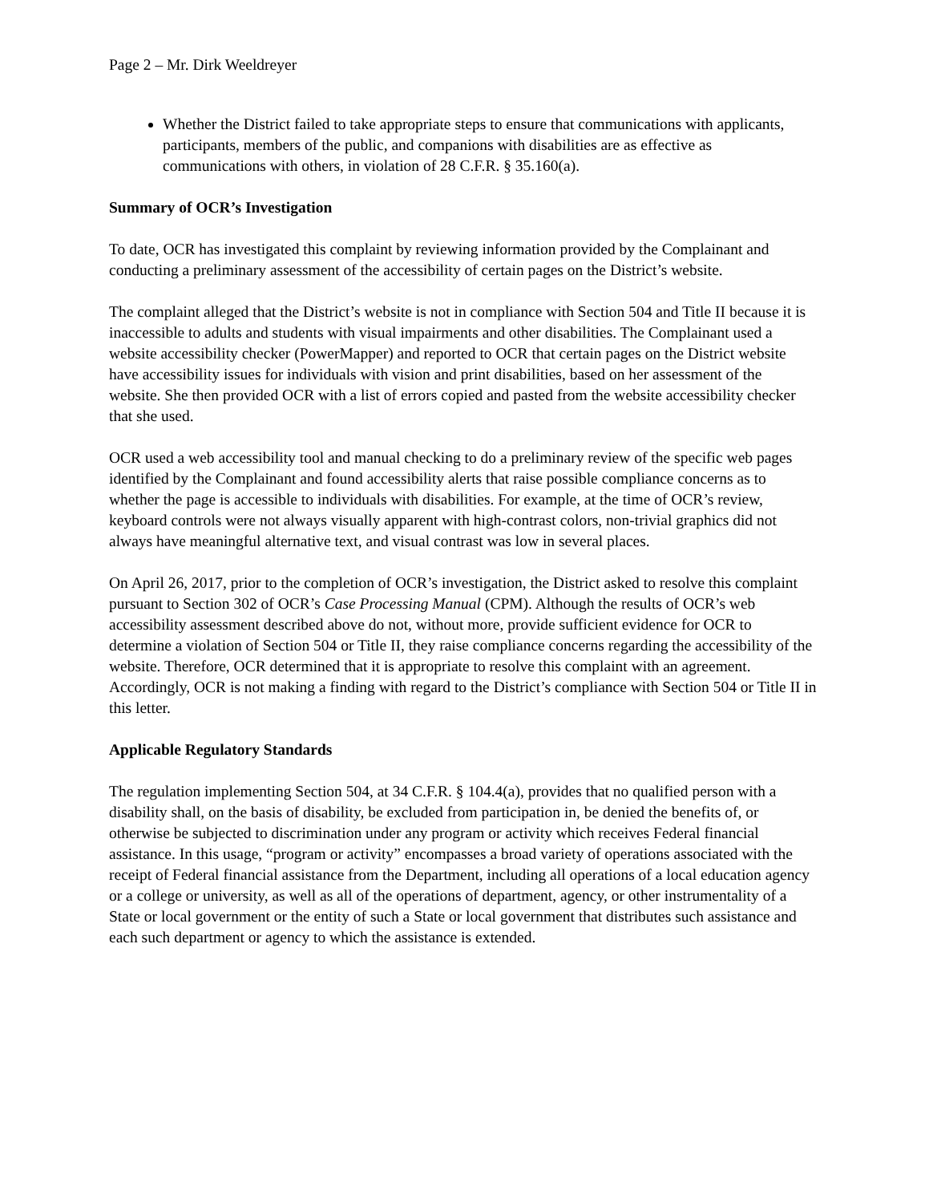Page 2 – Mr. Dirk Weeldreyer
Whether the District failed to take appropriate steps to ensure that communications with applicants, participants, members of the public, and companions with disabilities are as effective as communications with others, in violation of 28 C.F.R. § 35.160(a).
Summary of OCR’s Investigation
To date, OCR has investigated this complaint by reviewing information provided by the Complainant and conducting a preliminary assessment of the accessibility of certain pages on the District’s website.
The complaint alleged that the District’s website is not in compliance with Section 504 and Title II because it is inaccessible to adults and students with visual impairments and other disabilities. The Complainant used a website accessibility checker (PowerMapper) and reported to OCR that certain pages on the District website have accessibility issues for individuals with vision and print disabilities, based on her assessment of the website. She then provided OCR with a list of errors copied and pasted from the website accessibility checker that she used.
OCR used a web accessibility tool and manual checking to do a preliminary review of the specific web pages identified by the Complainant and found accessibility alerts that raise possible compliance concerns as to whether the page is accessible to individuals with disabilities. For example, at the time of OCR’s review, keyboard controls were not always visually apparent with high-contrast colors, non-trivial graphics did not always have meaningful alternative text, and visual contrast was low in several places.
On April 26, 2017, prior to the completion of OCR’s investigation, the District asked to resolve this complaint pursuant to Section 302 of OCR’s Case Processing Manual (CPM). Although the results of OCR’s web accessibility assessment described above do not, without more, provide sufficient evidence for OCR to determine a violation of Section 504 or Title II, they raise compliance concerns regarding the accessibility of the website. Therefore, OCR determined that it is appropriate to resolve this complaint with an agreement. Accordingly, OCR is not making a finding with regard to the District’s compliance with Section 504 or Title II in this letter.
Applicable Regulatory Standards
The regulation implementing Section 504, at 34 C.F.R. § 104.4(a), provides that no qualified person with a disability shall, on the basis of disability, be excluded from participation in, be denied the benefits of, or otherwise be subjected to discrimination under any program or activity which receives Federal financial assistance. In this usage, “program or activity” encompasses a broad variety of operations associated with the receipt of Federal financial assistance from the Department, including all operations of a local education agency or a college or university, as well as all of the operations of department, agency, or other instrumentality of a State or local government or the entity of such a State or local government that distributes such assistance and each such department or agency to which the assistance is extended.